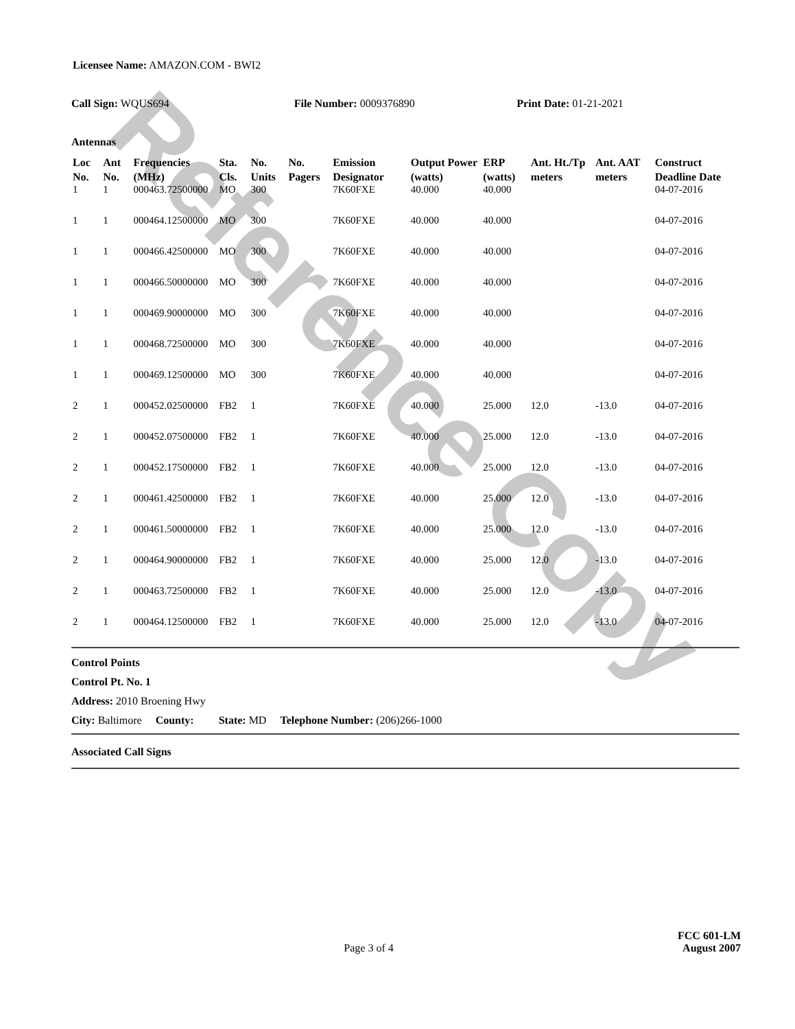Reference Copy
Licensee Name: AMAZON.COM - BWI2
Call Sign: WQUS694 File Number: 0009376890 Print Date: 01-21-2021
Antennas
| Loc No. | Ant No. | Frequencies (MHz) | Sta. Cls. | No. Units | No. Pagers | Emission Designator | Output Power (watts) | ERP (watts) | Ant. Ht./Tp meters | Ant. AAT meters | Construct Deadline Date |
| --- | --- | --- | --- | --- | --- | --- | --- | --- | --- | --- | --- |
| 1 | 1 | 000463.72500000 | MO | 300 | | 7K60FXE | 40.000 | 40.000 | | | 04-07-2016 |
| 1 | 1 | 000464.12500000 | MO | 300 | | 7K60FXE | 40.000 | 40.000 | | | 04-07-2016 |
| 1 | 1 | 000466.42500000 | MO | 300 | | 7K60FXE | 40.000 | 40.000 | | | 04-07-2016 |
| 1 | 1 | 000466.50000000 | MO | 300 | | 7K60FXE | 40.000 | 40.000 | | | 04-07-2016 |
| 1 | 1 | 000469.90000000 | MO | 300 | | 7K60FXE | 40.000 | 40.000 | | | 04-07-2016 |
| 1 | 1 | 000468.72500000 | MO | 300 | | 7K60FXE | 40.000 | 40.000 | | | 04-07-2016 |
| 1 | 1 | 000469.12500000 | MO | 300 | | 7K60FXE | 40.000 | 40.000 | | | 04-07-2016 |
| 2 | 1 | 000452.02500000 | FB2 | 1 | | 7K60FXE | 40.000 | 25.000 | 12.0 | -13.0 | 04-07-2016 |
| 2 | 1 | 000452.07500000 | FB2 | 1 | | 7K60FXE | 40.000 | 25.000 | 12.0 | -13.0 | 04-07-2016 |
| 2 | 1 | 000452.17500000 | FB2 | 1 | | 7K60FXE | 40.000 | 25.000 | 12.0 | -13.0 | 04-07-2016 |
| 2 | 1 | 000461.42500000 | FB2 | 1 | | 7K60FXE | 40.000 | 25.000 | 12.0 | -13.0 | 04-07-2016 |
| 2 | 1 | 000461.50000000 | FB2 | 1 | | 7K60FXE | 40.000 | 25.000 | 12.0 | -13.0 | 04-07-2016 |
| 2 | 1 | 000464.90000000 | FB2 | 1 | | 7K60FXE | 40.000 | 25.000 | 12.0 | -13.0 | 04-07-2016 |
| 2 | 1 | 000463.72500000 | FB2 | 1 | | 7K60FXE | 40.000 | 25.000 | 12.0 | -13.0 | 04-07-2016 |
| 2 | 1 | 000464.12500000 | FB2 | 1 | | 7K60FXE | 40.000 | 25.000 | 12.0 | -13.0 | 04-07-2016 |
Control Points
Control Pt. No. 1
Address: 2010 Broening Hwy
City: Baltimore County: State: MD Telephone Number: (206)266-1000
Associated Call Signs
FCC 601-LM
Page 3 of 4 August 2007